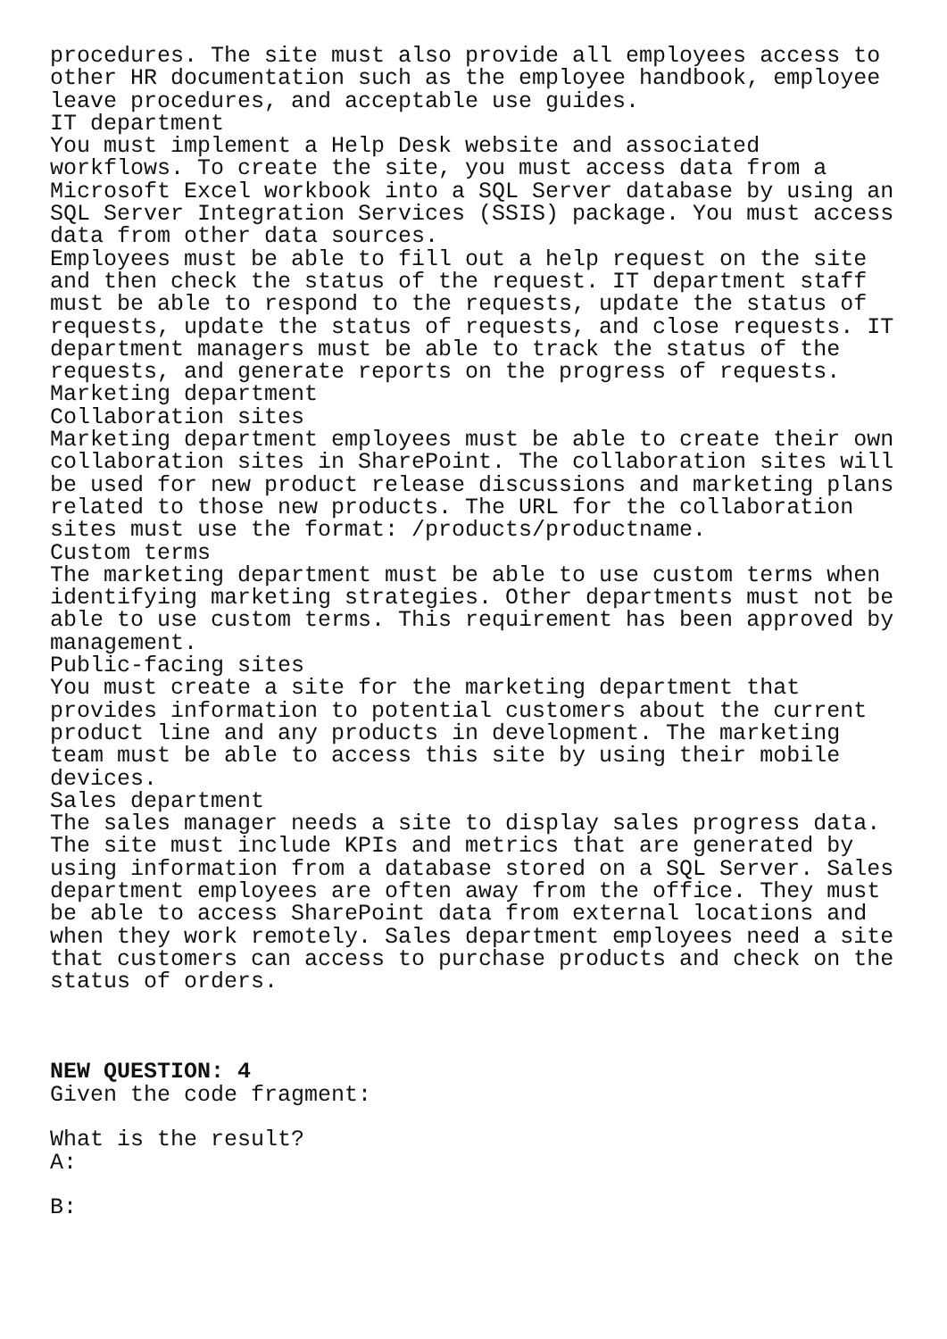procedures. The site must also provide all employees access to other HR documentation such as the employee handbook, employee leave procedures, and acceptable use guides. IT department You must implement a Help Desk website and associated workflows. To create the site, you must access data from a Microsoft Excel workbook into a SQL Server database by using an SQL Server Integration Services (SSIS) package. You must access data from other data sources. Employees must be able to fill out a help request on the site and then check the status of the request. IT department staff must be able to respond to the requests, update the status of requests, update the status of requests, and close requests. IT department managers must be able to track the status of the requests, and generate reports on the progress of requests. Marketing department Collaboration sites Marketing department employees must be able to create their own collaboration sites in SharePoint. The collaboration sites will be used for new product release discussions and marketing plans related to those new products. The URL for the collaboration sites must use the format: /products/productname. Custom terms The marketing department must be able to use custom terms when identifying marketing strategies. Other departments must not be able to use custom terms. This requirement has been approved by management. Public-facing sites You must create a site for the marketing department that provides information to potential customers about the current product line and any products in development. The marketing team must be able to access this site by using their mobile devices. Sales department The sales manager needs a site to display sales progress data. The site must include KPIs and metrics that are generated by using information from a database stored on a SQL Server. Sales department employees are often away from the office. They must be able to access SharePoint data from external locations and when they work remotely. Sales department employees need a site that customers can access to purchase products and check on the status of orders. NEW QUESTION: 4 Given the code fragment: What is the result? A: B: